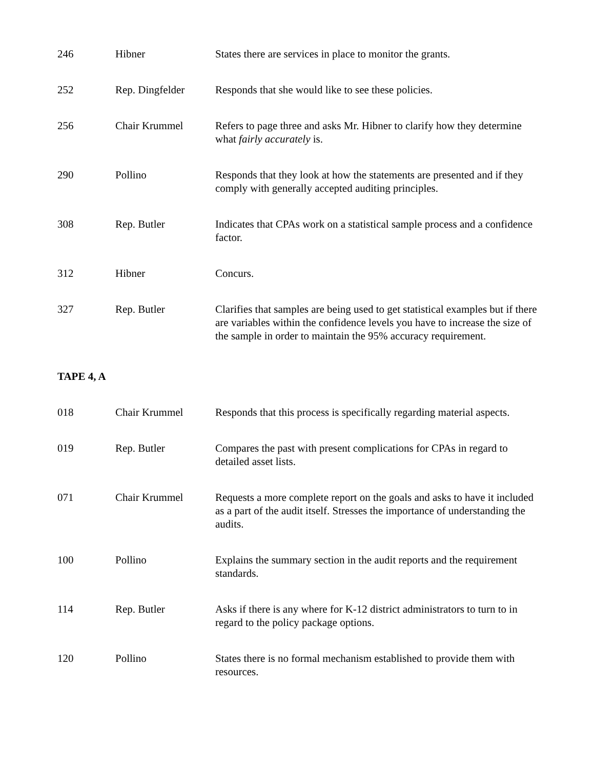| 246 | Hibner | States there are services in place to monitor the grants. |
| 252 | Rep. Dingfelder | Responds that she would like to see these policies. |
| 256 | Chair Krummel | Refers to page three and asks Mr. Hibner to clarify how they determine what fairly accurately is. |
| 290 | Pollino | Responds that they look at how the statements are presented and if they comply with generally accepted auditing principles. |
| 308 | Rep. Butler | Indicates that CPAs work on a statistical sample process and a confidence factor. |
| 312 | Hibner | Concurs. |
| 327 | Rep. Butler | Clarifies that samples are being used to get statistical examples but if there are variables within the confidence levels you have to increase the size of the sample in order to maintain the 95% accuracy requirement. |
TAPE 4, A
| 018 | Chair Krummel | Responds that this process is specifically regarding material aspects. |
| 019 | Rep. Butler | Compares the past with present complications for CPAs in regard to detailed asset lists. |
| 071 | Chair Krummel | Requests a more complete report on the goals and asks to have it included as a part of the audit itself. Stresses the importance of understanding the audits. |
| 100 | Pollino | Explains the summary section in the audit reports and the requirement standards. |
| 114 | Rep. Butler | Asks if there is any where for K-12 district administrators to turn to in regard to the policy package options. |
| 120 | Pollino | States there is no formal mechanism established to provide them with resources. |